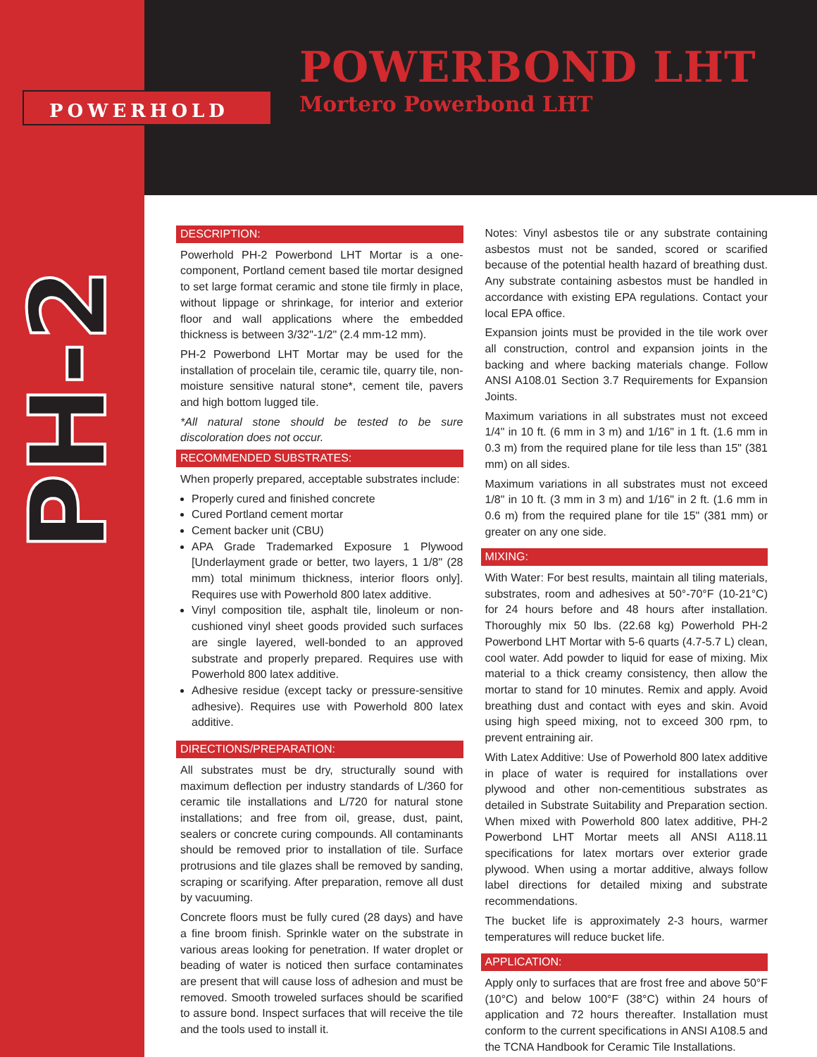POWERHOLD
POWERBOND LHT
Mortero Powerbond LHT
PH-2
DESCRIPTION:
Powerhold PH-2 Powerbond LHT Mortar is a one-component, Portland cement based tile mortar designed to set large format ceramic and stone tile firmly in place, without lippage or shrinkage, for interior and exterior floor and wall applications where the embedded thickness is between 3/32"-1/2" (2.4 mm-12 mm).
PH-2 Powerbond LHT Mortar may be used for the installation of procelain tile, ceramic tile, quarry tile, non-moisture sensitive natural stone*, cement tile, pavers and high bottom lugged tile.
*All natural stone should be tested to be sure discoloration does not occur.
RECOMMENDED SUBSTRATES:
When properly prepared, acceptable substrates include:
Properly cured and finished concrete
Cured Portland cement mortar
Cement backer unit (CBU)
APA Grade Trademarked Exposure 1 Plywood [Underlayment grade or better, two layers, 1 1/8" (28 mm) total minimum thickness, interior floors only]. Requires use with Powerhold 800 latex additive.
Vinyl composition tile, asphalt tile, linoleum or non-cushioned vinyl sheet goods provided such surfaces are single layered, well-bonded to an approved substrate and properly prepared. Requires use with Powerhold 800 latex additive.
Adhesive residue (except tacky or pressure-sensitive adhesive). Requires use with Powerhold 800 latex additive.
DIRECTIONS/PREPARATION:
All substrates must be dry, structurally sound with maximum deflection per industry standards of L/360 for ceramic tile installations and L/720 for natural stone installations; and free from oil, grease, dust, paint, sealers or concrete curing compounds. All contaminants should be removed prior to installation of tile. Surface protrusions and tile glazes shall be removed by sanding, scraping or scarifying. After preparation, remove all dust by vacuuming.
Concrete floors must be fully cured (28 days) and have a fine broom finish. Sprinkle water on the substrate in various areas looking for penetration. If water droplet or beading of water is noticed then surface contaminates are present that will cause loss of adhesion and must be removed. Smooth troweled surfaces should be scarified to assure bond. Inspect surfaces that will receive the tile and the tools used to install it.
Notes: Vinyl asbestos tile or any substrate containing asbestos must not be sanded, scored or scarified because of the potential health hazard of breathing dust. Any substrate containing asbestos must be handled in accordance with existing EPA regulations. Contact your local EPA office.
Expansion joints must be provided in the tile work over all construction, control and expansion joints in the backing and where backing materials change. Follow ANSI A108.01 Section 3.7 Requirements for Expansion Joints.
Maximum variations in all substrates must not exceed 1/4" in 10 ft. (6 mm in 3 m) and 1/16" in 1 ft. (1.6 mm in 0.3 m) from the required plane for tile less than 15" (381 mm) on all sides.
Maximum variations in all substrates must not exceed 1/8" in 10 ft. (3 mm in 3 m) and 1/16" in 2 ft. (1.6 mm in 0.6 m) from the required plane for tile 15" (381 mm) or greater on any one side.
MIXING:
With Water: For best results, maintain all tiling materials, substrates, room and adhesives at 50°-70°F (10-21°C) for 24 hours before and 48 hours after installation. Thoroughly mix 50 lbs. (22.68 kg) Powerhold PH-2 Powerbond LHT Mortar with 5-6 quarts (4.7-5.7 L) clean, cool water. Add powder to liquid for ease of mixing. Mix material to a thick creamy consistency, then allow the mortar to stand for 10 minutes. Remix and apply. Avoid breathing dust and contact with eyes and skin. Avoid using high speed mixing, not to exceed 300 rpm, to prevent entraining air.
With Latex Additive: Use of Powerhold 800 latex additive in place of water is required for installations over plywood and other non-cementitious substrates as detailed in Substrate Suitability and Preparation section. When mixed with Powerhold 800 latex additive, PH-2 Powerbond LHT Mortar meets all ANSI A118.11 specifications for latex mortars over exterior grade plywood. When using a mortar additive, always follow label directions for detailed mixing and substrate recommendations.
The bucket life is approximately 2-3 hours, warmer temperatures will reduce bucket life.
APPLICATION:
Apply only to surfaces that are frost free and above 50°F (10°C) and below 100°F (38°C) within 24 hours of application and 72 hours thereafter. Installation must conform to the current specifications in ANSI A108.5 and the TCNA Handbook for Ceramic Tile Installations.